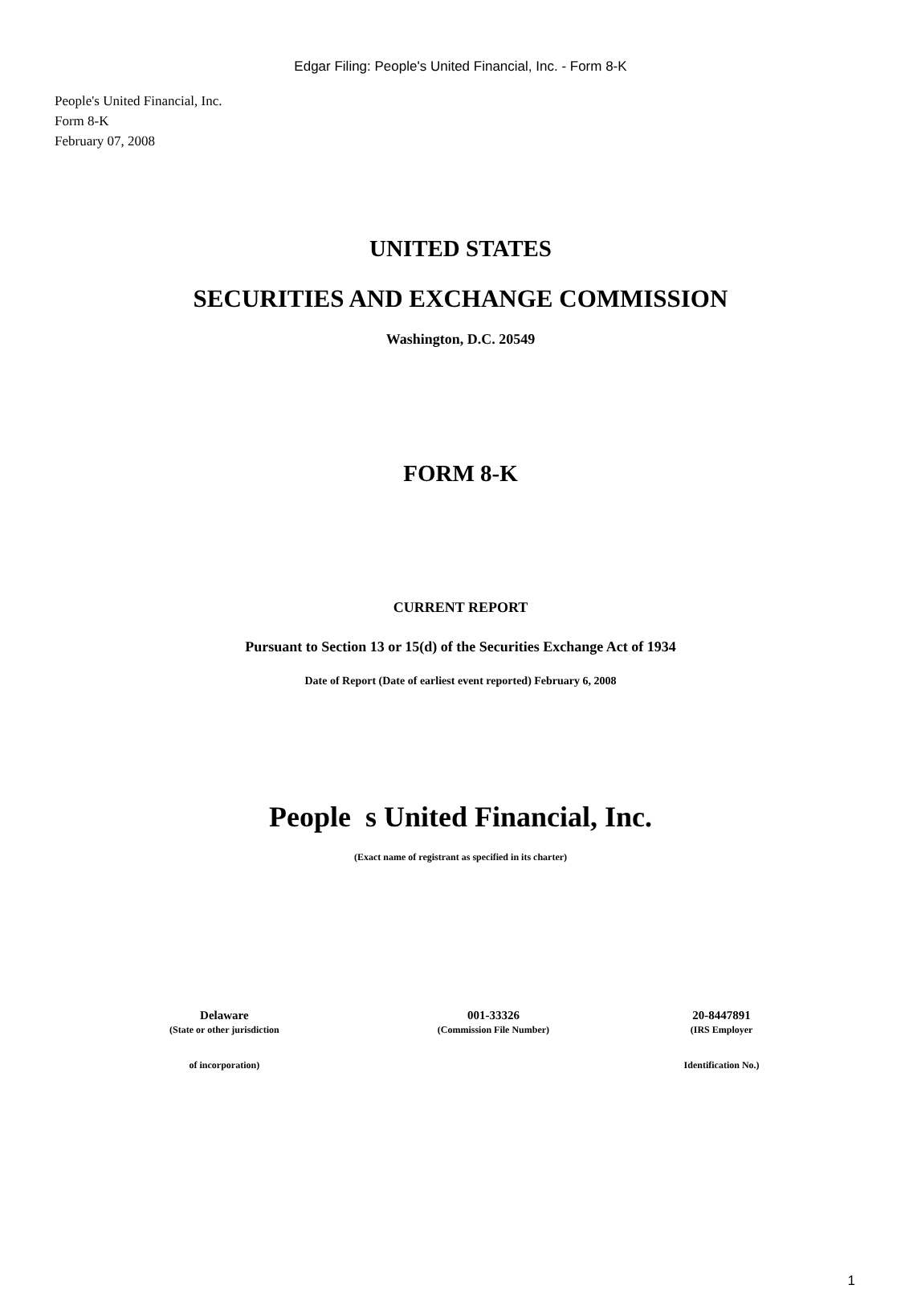Edgar Filing: People's United Financial, Inc. - Form 8-K
People's United Financial, Inc.
Form 8-K
February 07, 2008
UNITED STATES
SECURITIES AND EXCHANGE COMMISSION
Washington, D.C. 20549
FORM 8-K
CURRENT REPORT
Pursuant to Section 13 or 15(d) of the Securities Exchange Act of 1934
Date of Report (Date of earliest event reported) February 6, 2008
People s United Financial, Inc.
(Exact name of registrant as specified in its charter)
| Delaware | 001-33326 | 20-8447891 |
| (State or other jurisdiction | (Commission File Number) | (IRS Employer |
| of incorporation) | | Identification No.) |
1